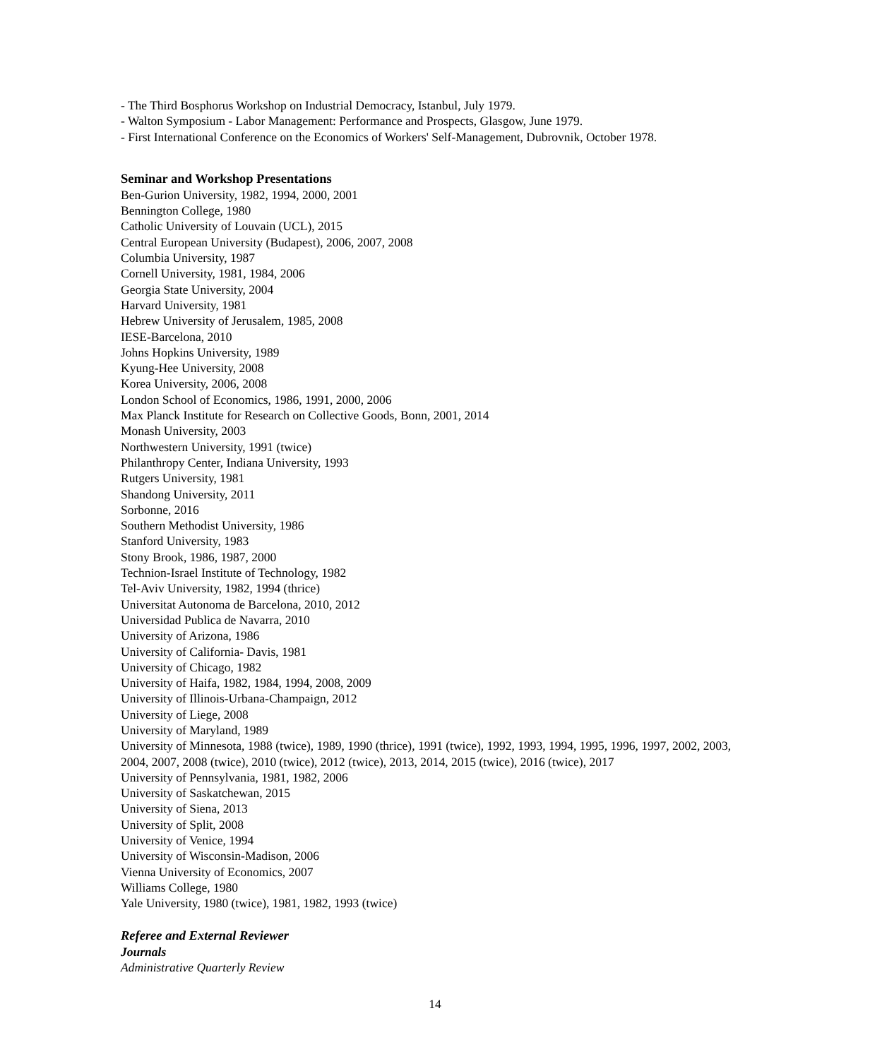- The Third Bosphorus Workshop on Industrial Democracy, Istanbul, July 1979.
- Walton Symposium - Labor Management: Performance and Prospects, Glasgow, June 1979.
- First International Conference on the Economics of Workers' Self-Management, Dubrovnik, October 1978.
Seminar and Workshop Presentations
Ben-Gurion University, 1982, 1994, 2000, 2001
Bennington College, 1980
Catholic University of Louvain (UCL), 2015
Central European University (Budapest), 2006, 2007, 2008
Columbia University, 1987
Cornell University, 1981, 1984, 2006
Georgia State University, 2004
Harvard University, 1981
Hebrew University of Jerusalem, 1985, 2008
IESE-Barcelona, 2010
Johns Hopkins University, 1989
Kyung-Hee University, 2008
Korea University, 2006, 2008
London School of Economics, 1986, 1991, 2000, 2006
Max Planck Institute for Research on Collective Goods, Bonn, 2001, 2014
Monash University, 2003
Northwestern University, 1991 (twice)
Philanthropy Center, Indiana University, 1993
Rutgers University, 1981
Shandong University, 2011
Sorbonne, 2016
Southern Methodist University, 1986
Stanford University, 1983
Stony Brook, 1986, 1987, 2000
Technion-Israel Institute of Technology, 1982
Tel-Aviv University, 1982, 1994 (thrice)
Universitat Autonoma de Barcelona, 2010, 2012
Universidad Publica de Navarra, 2010
University of Arizona, 1986
University of California- Davis, 1981
University of Chicago, 1982
University of Haifa, 1982, 1984, 1994, 2008, 2009
University of Illinois-Urbana-Champaign, 2012
University of Liege, 2008
University of Maryland, 1989
University of Minnesota, 1988 (twice), 1989, 1990 (thrice), 1991 (twice), 1992, 1993, 1994, 1995, 1996, 1997, 2002, 2003, 2004, 2007, 2008 (twice), 2010 (twice), 2012 (twice), 2013, 2014, 2015 (twice), 2016 (twice), 2017
University of Pennsylvania, 1981, 1982, 2006
University of Saskatchewan, 2015
University of Siena, 2013
University of Split, 2008
University of Venice, 1994
University of Wisconsin-Madison, 2006
Vienna University of Economics, 2007
Williams College, 1980
Yale University, 1980 (twice), 1981, 1982, 1993 (twice)
Referee and External Reviewer
Journals
Administrative Quarterly Review
14